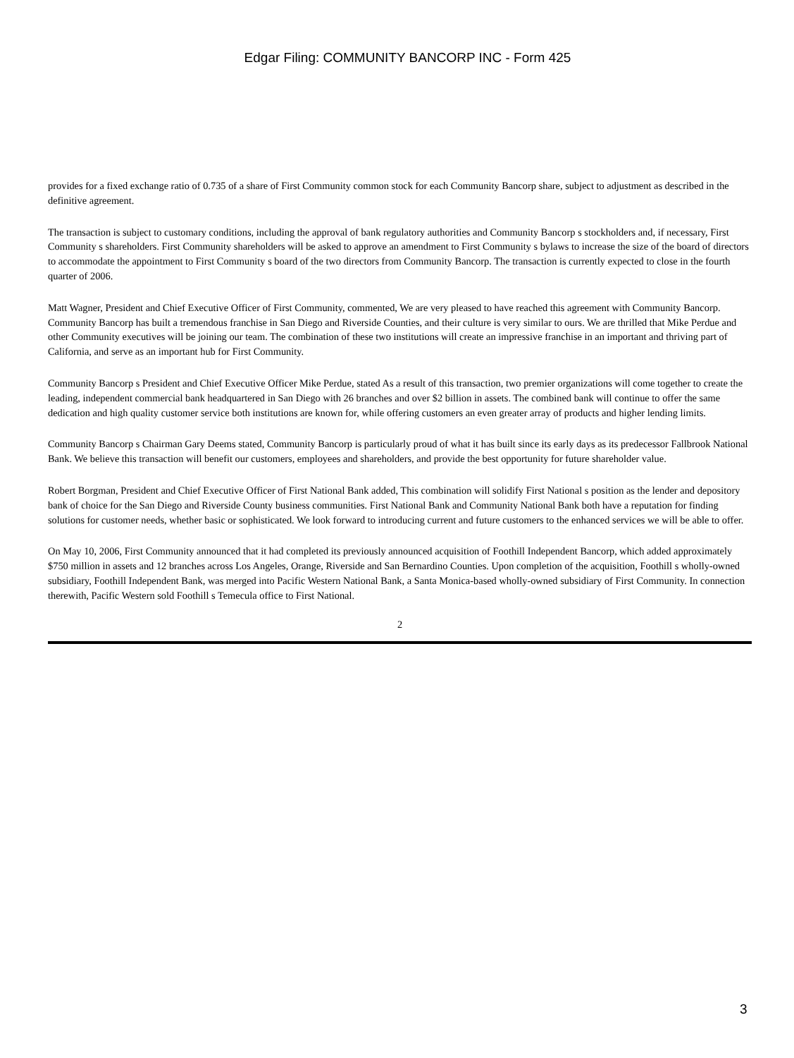Edgar Filing: COMMUNITY BANCORP INC - Form 425
provides for a fixed exchange ratio of 0.735 of a share of First Community common stock for each Community Bancorp share, subject to adjustment as described in the definitive agreement.
The transaction is subject to customary conditions, including the approval of bank regulatory authorities and Community Bancorp s stockholders and, if necessary, First Community s shareholders. First Community shareholders will be asked to approve an amendment to First Community s bylaws to increase the size of the board of directors to accommodate the appointment to First Community s board of the two directors from Community Bancorp. The transaction is currently expected to close in the fourth quarter of 2006.
Matt Wagner, President and Chief Executive Officer of First Community, commented, We are very pleased to have reached this agreement with Community Bancorp. Community Bancorp has built a tremendous franchise in San Diego and Riverside Counties, and their culture is very similar to ours. We are thrilled that Mike Perdue and other Community executives will be joining our team. The combination of these two institutions will create an impressive franchise in an important and thriving part of California, and serve as an important hub for First Community.
Community Bancorp s President and Chief Executive Officer Mike Perdue, stated As a result of this transaction, two premier organizations will come together to create the leading, independent commercial bank headquartered in San Diego with 26 branches and over $2 billion in assets. The combined bank will continue to offer the same dedication and high quality customer service both institutions are known for, while offering customers an even greater array of products and higher lending limits.
Community Bancorp s Chairman Gary Deems stated, Community Bancorp is particularly proud of what it has built since its early days as its predecessor Fallbrook National Bank. We believe this transaction will benefit our customers, employees and shareholders, and provide the best opportunity for future shareholder value.
Robert Borgman, President and Chief Executive Officer of First National Bank added, This combination will solidify First National s position as the lender and depository bank of choice for the San Diego and Riverside County business communities. First National Bank and Community National Bank both have a reputation for finding solutions for customer needs, whether basic or sophisticated. We look forward to introducing current and future customers to the enhanced services we will be able to offer.
On May 10, 2006, First Community announced that it had completed its previously announced acquisition of Foothill Independent Bancorp, which added approximately $750 million in assets and 12 branches across Los Angeles, Orange, Riverside and San Bernardino Counties. Upon completion of the acquisition, Foothill s wholly-owned subsidiary, Foothill Independent Bank, was merged into Pacific Western National Bank, a Santa Monica-based wholly-owned subsidiary of First Community. In connection therewith, Pacific Western sold Foothill s Temecula office to First National.
2
3